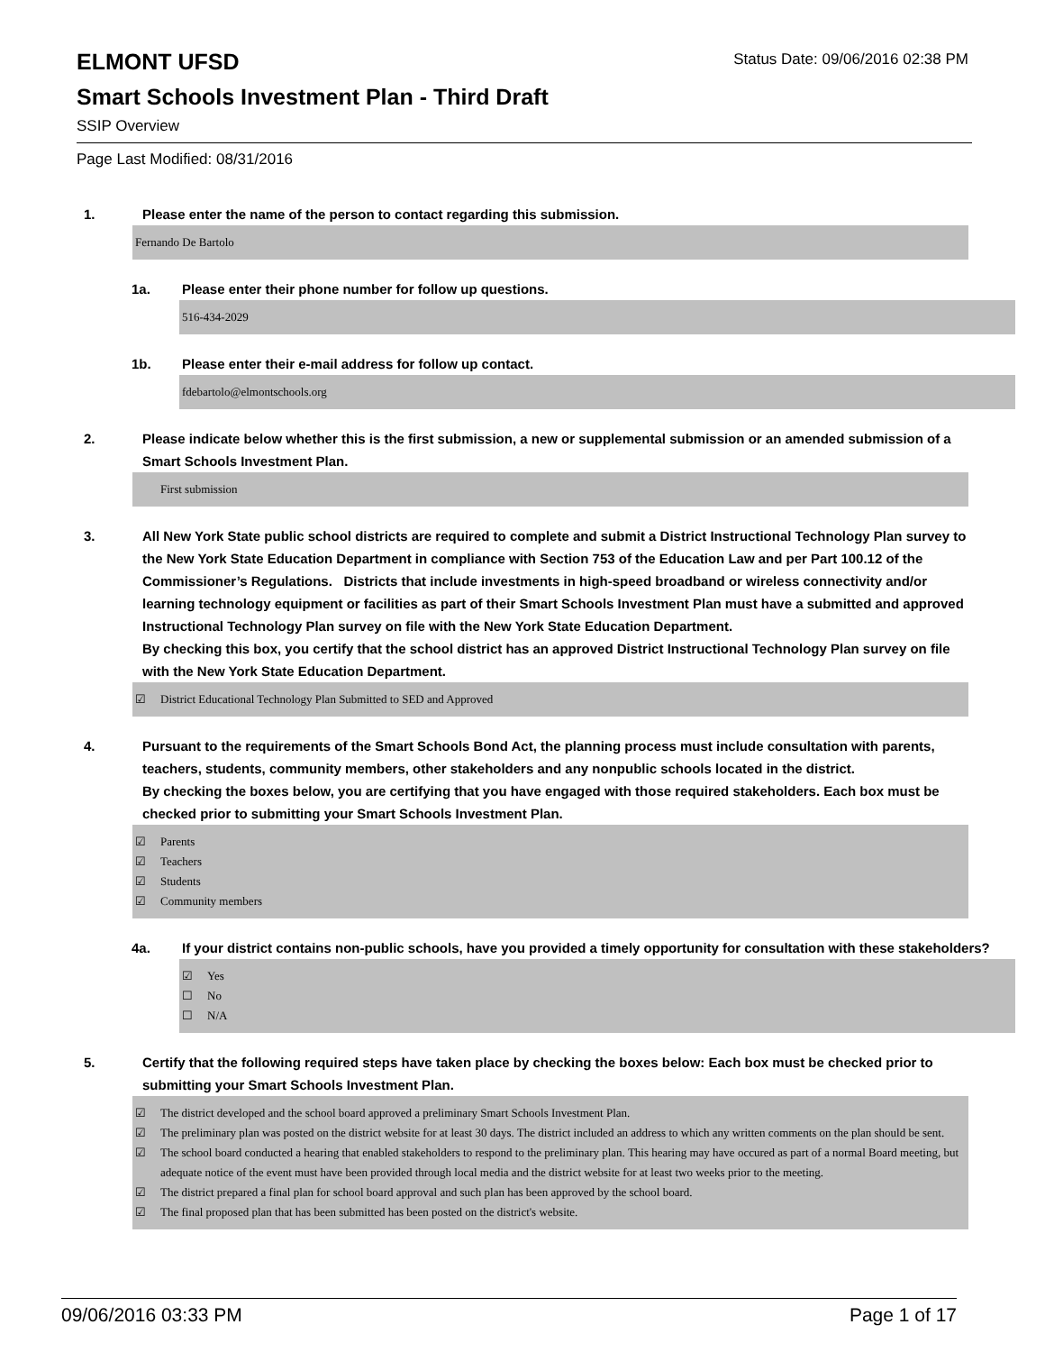ELMONT UFSD
Status Date: 09/06/2016 02:38 PM
Smart Schools Investment Plan - Third Draft
SSIP Overview
Page Last Modified: 08/31/2016
1. Please enter the name of the person to contact regarding this submission.
Fernando De Bartolo
1a. Please enter their phone number for follow up questions.
516-434-2029
1b. Please enter their e-mail address for follow up contact.
fdebartolo@elmontschools.org
2. Please indicate below whether this is the first submission, a new or supplemental submission or an amended submission of a Smart Schools Investment Plan.
First submission
3. All New York State public school districts are required to complete and submit a District Instructional Technology Plan survey to the New York State Education Department in compliance with Section 753 of the Education Law and per Part 100.12 of the Commissioner’s Regulations. Districts that include investments in high-speed broadband or wireless connectivity and/or learning technology equipment or facilities as part of their Smart Schools Investment Plan must have a submitted and approved Instructional Technology Plan survey on file with the New York State Education Department.
By checking this box, you certify that the school district has an approved District Instructional Technology Plan survey on file with the New York State Education Department.
☑ District Educational Technology Plan Submitted to SED and Approved
4. Pursuant to the requirements of the Smart Schools Bond Act, the planning process must include consultation with parents, teachers, students, community members, other stakeholders and any nonpublic schools located in the district.
By checking the boxes below, you are certifying that you have engaged with those required stakeholders. Each box must be checked prior to submitting your Smart Schools Investment Plan.
☑ Parents
☑ Teachers
☑ Students
☑ Community members
4a. If your district contains non-public schools, have you provided a timely opportunity for consultation with these stakeholders?
☑ Yes
☐ No
☐ N/A
5. Certify that the following required steps have taken place by checking the boxes below: Each box must be checked prior to submitting your Smart Schools Investment Plan.
☑ The district developed and the school board approved a preliminary Smart Schools Investment Plan.
☑ The preliminary plan was posted on the district website for at least 30 days. The district included an address to which any written comments on the plan should be sent.
☑ The school board conducted a hearing that enabled stakeholders to respond to the preliminary plan. This hearing may have occured as part of a normal Board meeting, but adequate notice of the event must have been provided through local media and the district website for at least two weeks prior to the meeting.
☑ The district prepared a final plan for school board approval and such plan has been approved by the school board.
☑ The final proposed plan that has been submitted has been posted on the district's website.
09/06/2016 03:33 PM Page 1 of 17